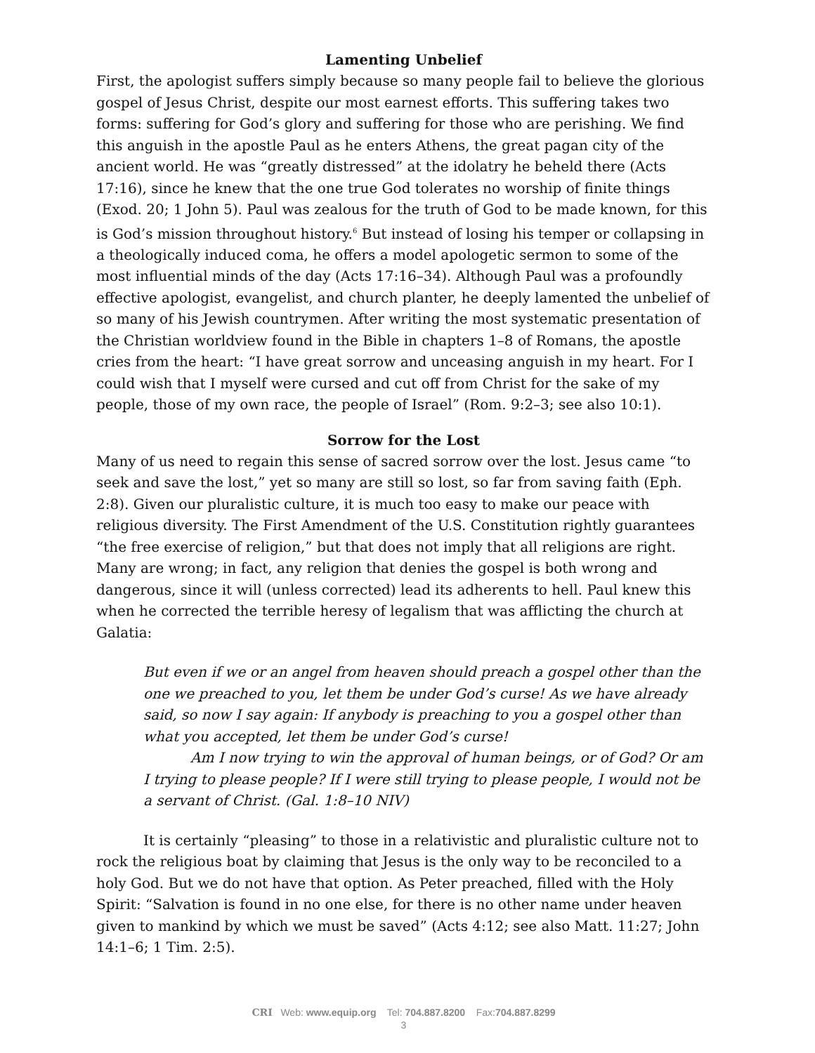Lamenting Unbelief
First, the apologist suffers simply because so many people fail to believe the glorious gospel of Jesus Christ, despite our most earnest efforts. This suffering takes two forms: suffering for God’s glory and suffering for those who are perishing. We find this anguish in the apostle Paul as he enters Athens, the great pagan city of the ancient world. He was “greatly distressed” at the idolatry he beheld there (Acts 17:16), since he knew that the one true God tolerates no worship of finite things (Exod. 20; 1 John 5). Paul was zealous for the truth of God to be made known, for this is God’s mission throughout history.<sup>6</sup> But instead of losing his temper or collapsing in a theologically induced coma, he offers a model apologetic sermon to some of the most influential minds of the day (Acts 17:16–34). Although Paul was a profoundly effective apologist, evangelist, and church planter, he deeply lamented the unbelief of so many of his Jewish countrymen. After writing the most systematic presentation of the Christian worldview found in the Bible in chapters 1–8 of Romans, the apostle cries from the heart: “I have great sorrow and unceasing anguish in my heart. For I could wish that I myself were cursed and cut off from Christ for the sake of my people, those of my own race, the people of Israel” (Rom. 9:2–3; see also 10:1).
Sorrow for the Lost
Many of us need to regain this sense of sacred sorrow over the lost. Jesus came “to seek and save the lost,” yet so many are still so lost, so far from saving faith (Eph. 2:8). Given our pluralistic culture, it is much too easy to make our peace with religious diversity. The First Amendment of the U.S. Constitution rightly guarantees “the free exercise of religion,” but that does not imply that all religions are right. Many are wrong; in fact, any religion that denies the gospel is both wrong and dangerous, since it will (unless corrected) lead its adherents to hell. Paul knew this when he corrected the terrible heresy of legalism that was afflicting the church at Galatia:
But even if we or an angel from heaven should preach a gospel other than the one we preached to you, let them be under God’s curse! As we have already said, so now I say again: If anybody is preaching to you a gospel other than what you accepted, let them be under God’s curse!
Am I now trying to win the approval of human beings, or of God? Or am I trying to please people? If I were still trying to please people, I would not be a servant of Christ. (Gal. 1:8–10 NIV)
It is certainly “pleasing” to those in a relativistic and pluralistic culture not to rock the religious boat by claiming that Jesus is the only way to be reconciled to a holy God. But we do not have that option. As Peter preached, filled with the Holy Spirit: “Salvation is found in no one else, for there is no other name under heaven given to mankind by which we must be saved” (Acts 4:12; see also Matt. 11:27; John 14:1–6; 1 Tim. 2:5).
CRI Web: www.equip.org Tel: 704.887.8200 Fax:704.887.8299
3